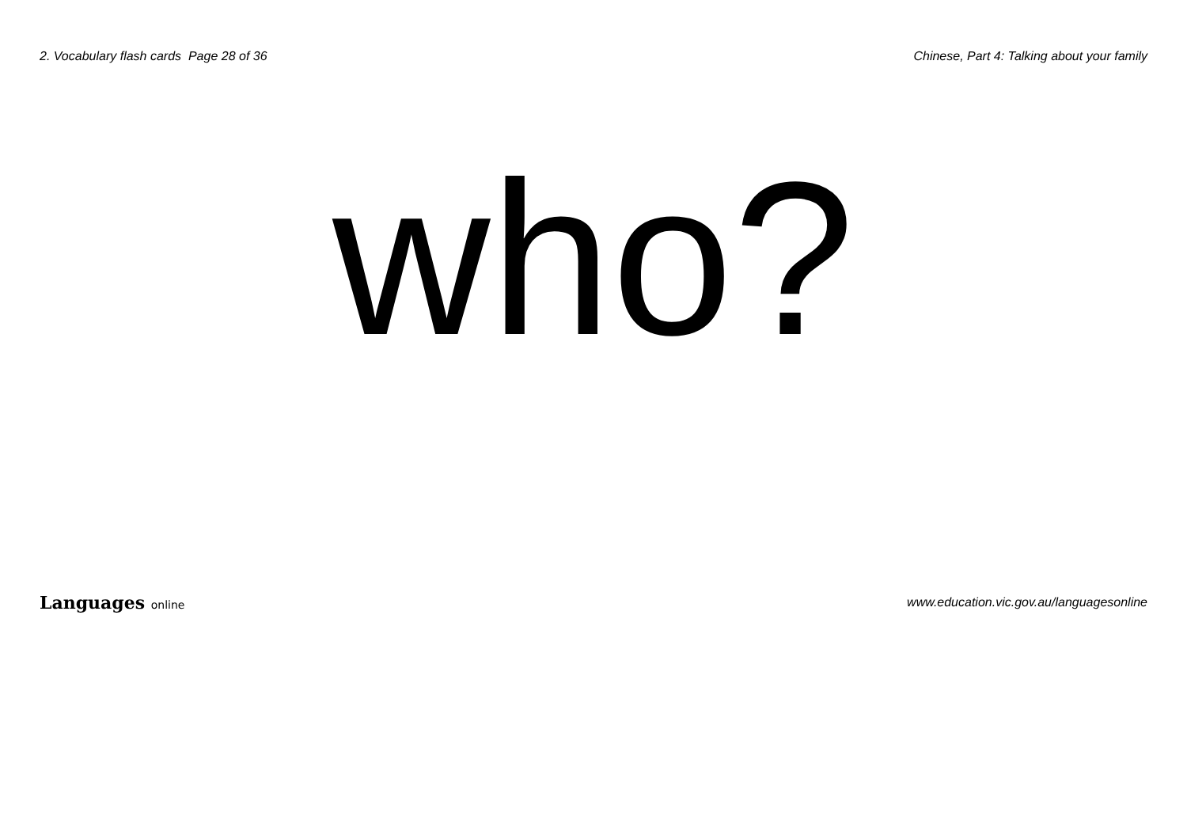2. Vocabulary flash cards Page 28 of 36
Chinese, Part 4: Talking about your family
who?
Languages online
www.education.vic.gov.au/languagesonline